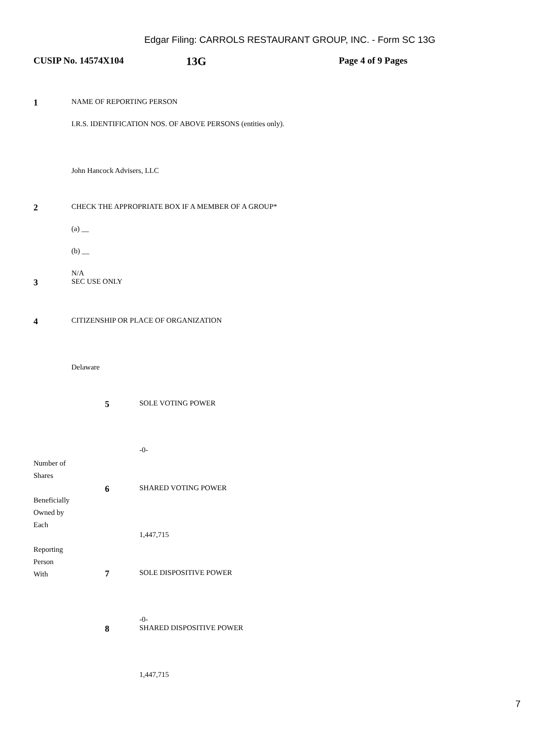Edgar Filing: CARROLS RESTAURANT GROUP, INC. - Form SC 13G
CUSIP No. 14574X104 13G Page 4 of 9 Pages
1
NAME OF REPORTING PERSON
I.R.S. IDENTIFICATION NOS. OF ABOVE PERSONS (entities only).
John Hancock Advisers, LLC
2
CHECK THE APPROPRIATE BOX IF A MEMBER OF A GROUP*
(a) __
(b) __
N/A
3
SEC USE ONLY
4
CITIZENSHIP OR PLACE OF ORGANIZATION
Delaware
Number of
Shares
Beneficially
Owned by
Each
Reporting
Person
With
5
SOLE VOTING POWER
-0-
6
SHARED VOTING POWER
1,447,715
7
SOLE DISPOSITIVE POWER
-0-
8
SHARED DISPOSITIVE POWER
1,447,715
7